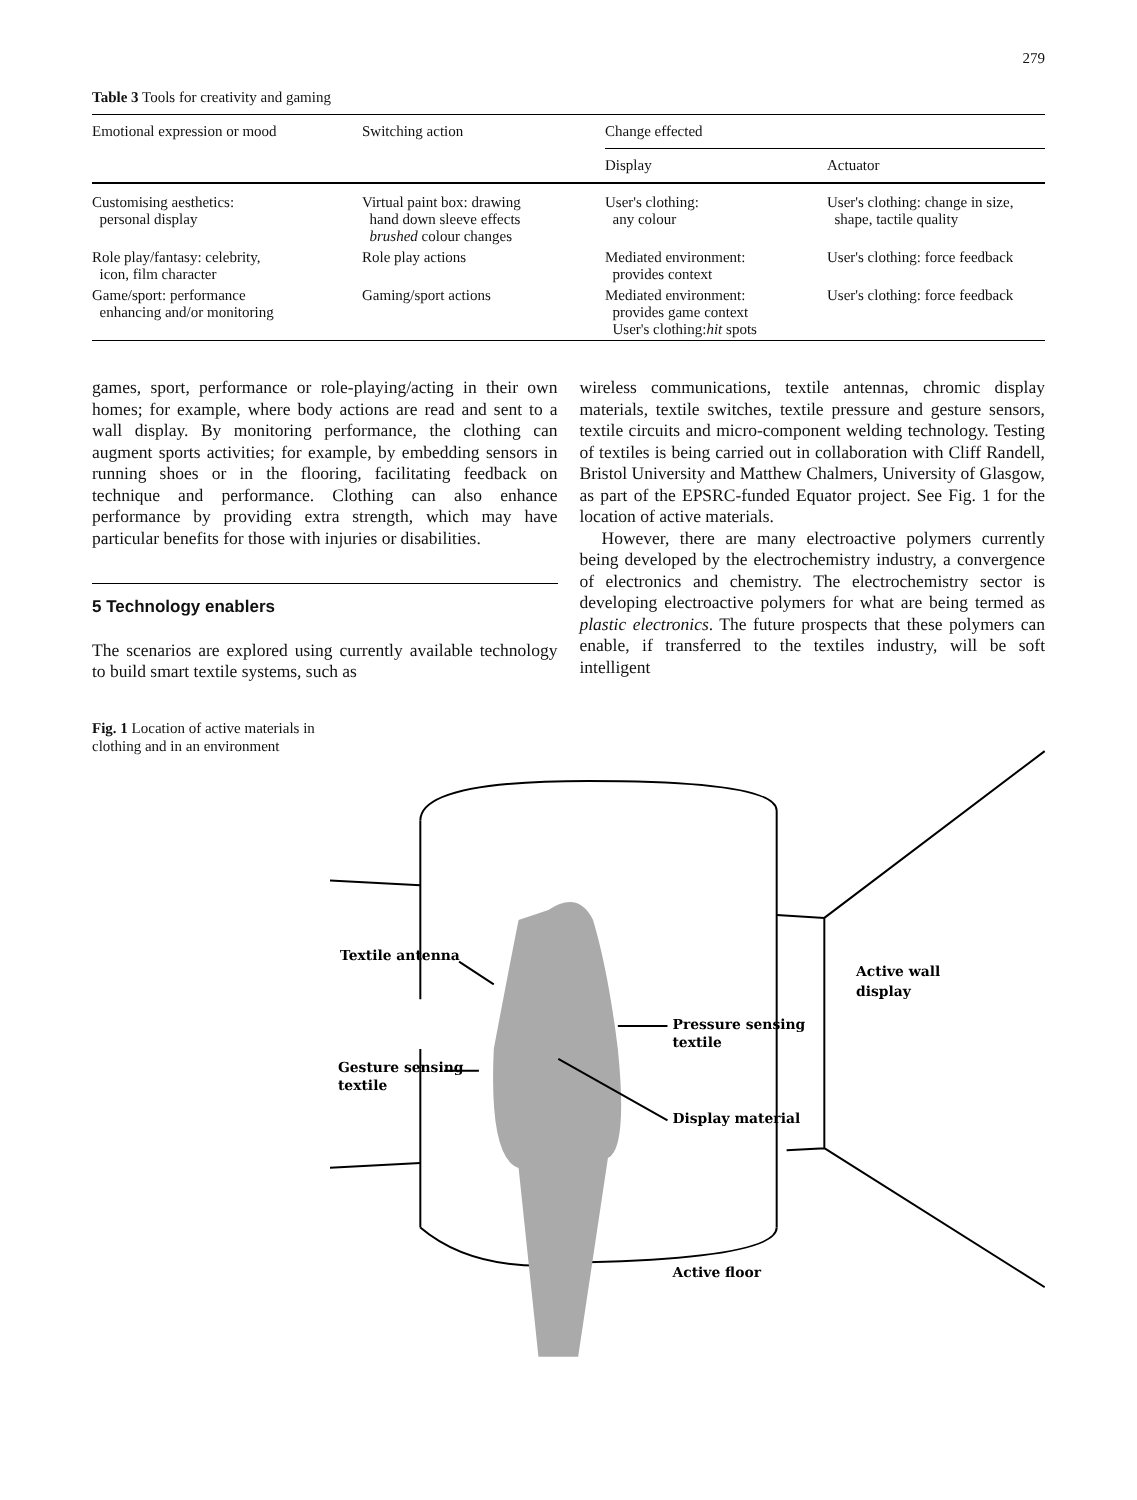279
Table 3 Tools for creativity and gaming
| Emotional expression or mood | Switching action | Change effected | |
| --- | --- | --- | --- |
| | | Display | Actuator |
| Customising aesthetics: personal display | Virtual paint box: drawing hand down sleeve effects brushed colour changes | User's clothing: any colour | User's clothing: change in size, shape, tactile quality |
| Role play/fantasy: celebrity, icon, film character | Role play actions | Mediated environment: provides context | User's clothing: force feedback |
| Game/sport: performance enhancing and/or monitoring | Gaming/sport actions | Mediated environment: provides game context User's clothing: hit spots | User's clothing: force feedback |
games, sport, performance or role-playing/acting in their own homes; for example, where body actions are read and sent to a wall display. By monitoring performance, the clothing can augment sports activities; for example, by embedding sensors in running shoes or in the flooring, facilitating feedback on technique and performance. Clothing can also enhance performance by providing extra strength, which may have particular benefits for those with injuries or disabilities.
5 Technology enablers
The scenarios are explored using currently available technology to build smart textile systems, such as
wireless communications, textile antennas, chromic display materials, textile switches, textile pressure and gesture sensors, textile circuits and micro-component welding technology. Testing of textiles is being carried out in collaboration with Cliff Randell, Bristol University and Matthew Chalmers, University of Glasgow, as part of the EPSRC-funded Equator project. See Fig. 1 for the location of active materials.
However, there are many electroactive polymers currently being developed by the electrochemistry industry, a convergence of electronics and chemistry. The electrochemistry sector is developing electroactive polymers for what are being termed as plastic electronics. The future prospects that these polymers can enable, if transferred to the textiles industry, will be soft intelligent
Fig. 1 Location of active materials in clothing and in an environment
Textile antenna
Active wall
display
Pressure sensing
textile
Gesture sensing
textile
Display material
Active floor